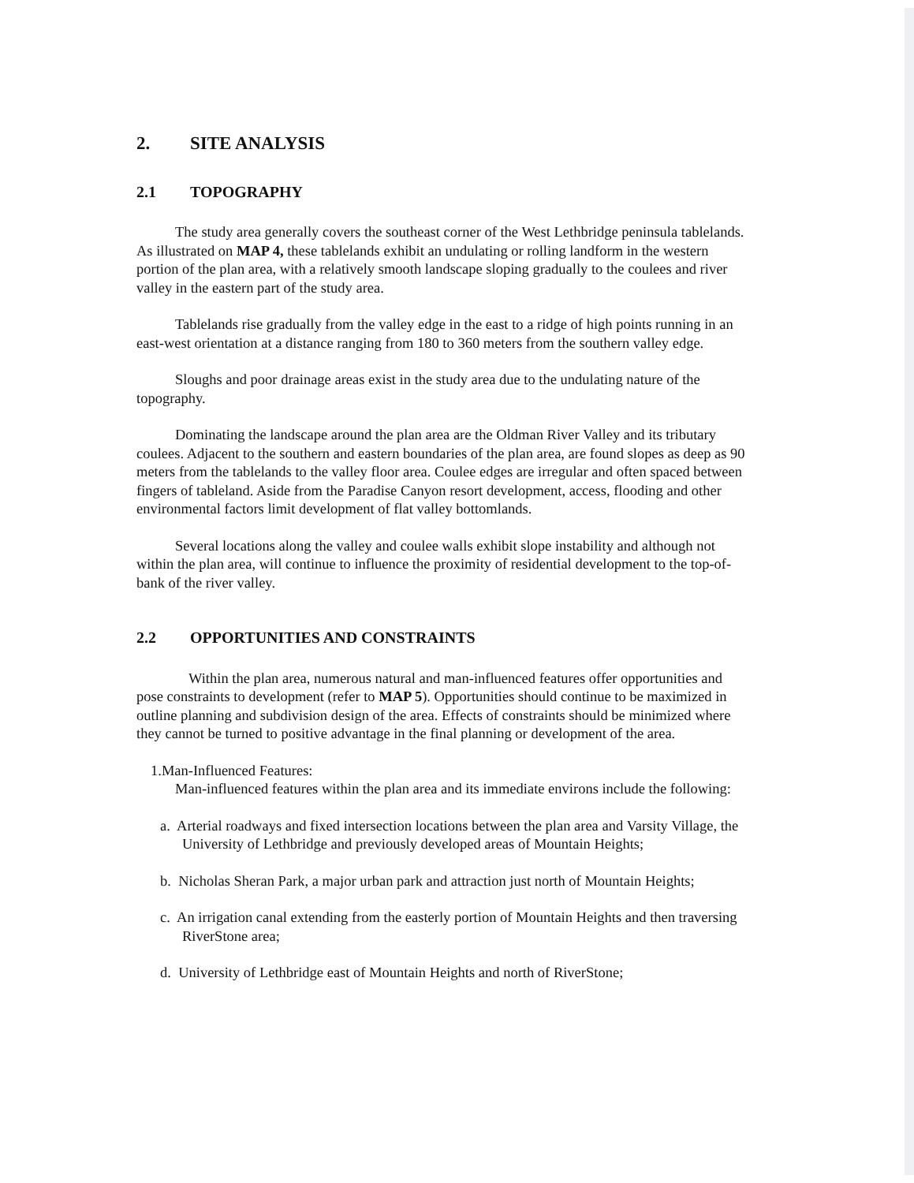2. SITE ANALYSIS
2.1 TOPOGRAPHY
The study area generally covers the southeast corner of the West Lethbridge peninsula tablelands. As illustrated on MAP 4, these tablelands exhibit an undulating or rolling landform in the western portion of the plan area, with a relatively smooth landscape sloping gradually to the coulees and river valley in the eastern part of the study area.
Tablelands rise gradually from the valley edge in the east to a ridge of high points running in an east-west orientation at a distance ranging from 180 to 360 meters from the southern valley edge.
Sloughs and poor drainage areas exist in the study area due to the undulating nature of the topography.
Dominating the landscape around the plan area are the Oldman River Valley and its tributary coulees. Adjacent to the southern and eastern boundaries of the plan area, are found slopes as deep as 90 meters from the tablelands to the valley floor area. Coulee edges are irregular and often spaced between fingers of tableland. Aside from the Paradise Canyon resort development, access, flooding and other environmental factors limit development of flat valley bottomlands.
Several locations along the valley and coulee walls exhibit slope instability and although not within the plan area, will continue to influence the proximity of residential development to the top-of- bank of the river valley.
2.2 OPPORTUNITIES AND CONSTRAINTS
Within the plan area, numerous natural and man-influenced features offer opportunities and pose constraints to development (refer to MAP 5). Opportunities should continue to be maximized in outline planning and subdivision design of the area. Effects of constraints should be minimized where they cannot be turned to positive advantage in the final planning or development of the area.
1.Man-Influenced Features:
Man-influenced features within the plan area and its immediate environs include the following:
a. Arterial roadways and fixed intersection locations between the plan area and Varsity Village, the University of Lethbridge and previously developed areas of Mountain Heights;
b. Nicholas Sheran Park, a major urban park and attraction just north of Mountain Heights;
c. An irrigation canal extending from the easterly portion of Mountain Heights and then traversing RiverStone area;
d. University of Lethbridge east of Mountain Heights and north of RiverStone;